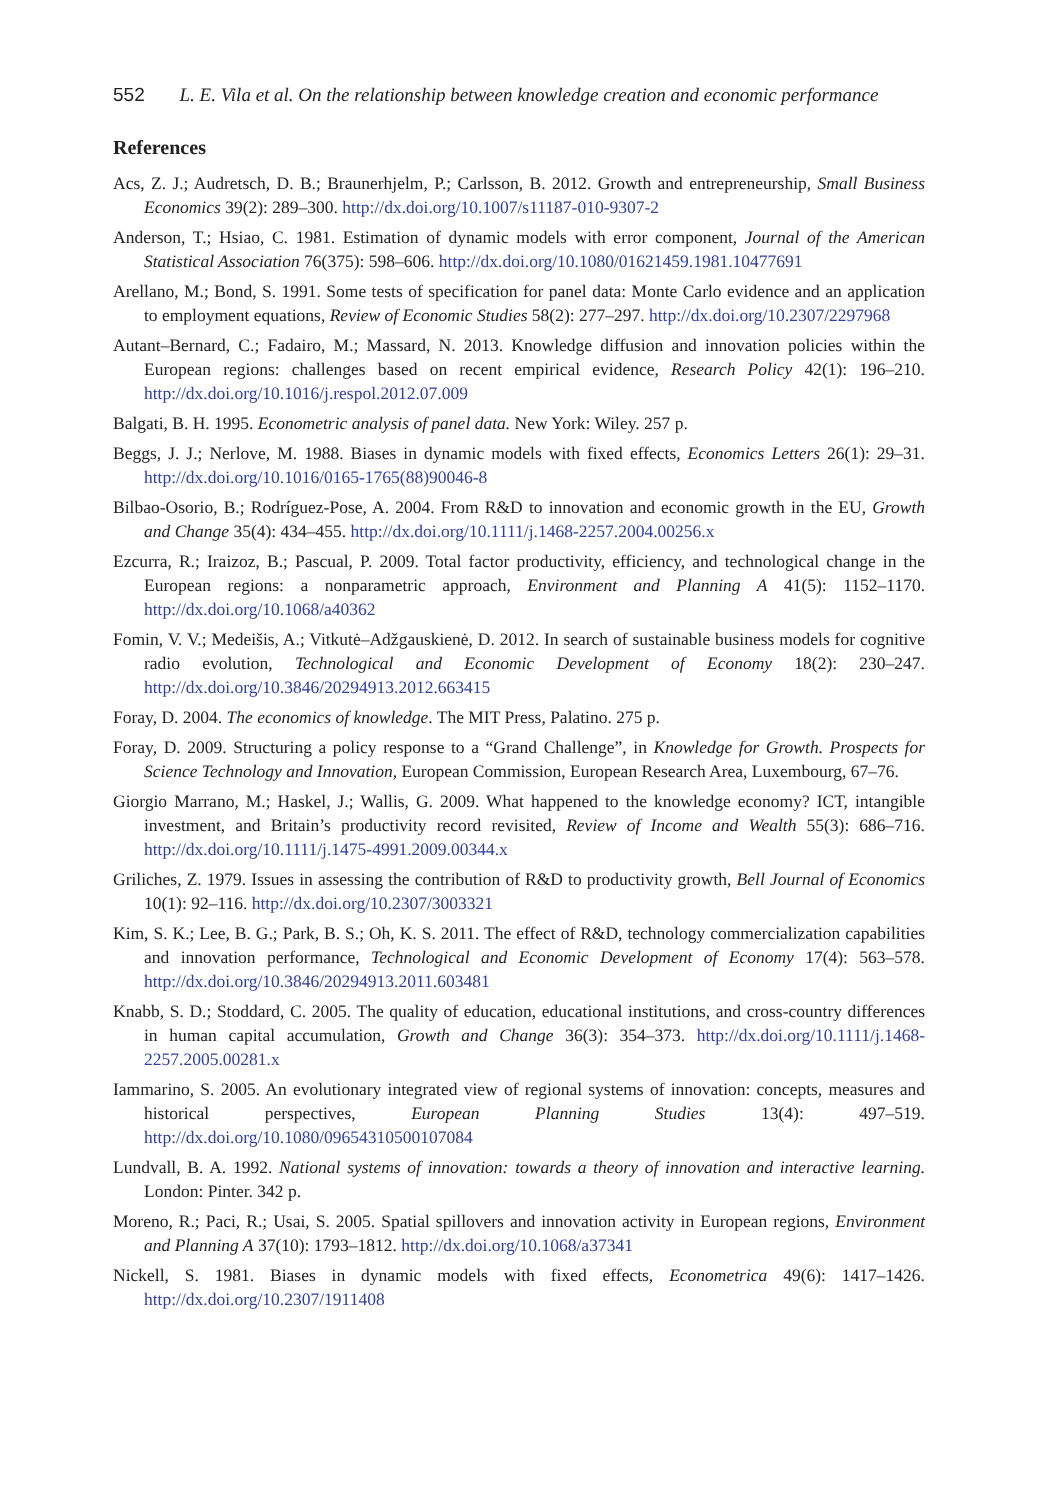552 L. E. Vila et al. On the relationship between knowledge creation and economic performance
References
Acs, Z. J.; Audretsch, D. B.; Braunerhjelm, P.; Carlsson, B. 2012. Growth and entrepreneurship, Small Business Economics 39(2): 289–300. http://dx.doi.org/10.1007/s11187-010-9307-2
Anderson, T.; Hsiao, C. 1981. Estimation of dynamic models with error component, Journal of the American Statistical Association 76(375): 598–606. http://dx.doi.org/10.1080/01621459.1981.10477691
Arellano, M.; Bond, S. 1991. Some tests of specification for panel data: Monte Carlo evidence and an application to employment equations, Review of Economic Studies 58(2): 277–297. http://dx.doi.org/10.2307/2297968
Autant–Bernard, C.; Fadairo, M.; Massard, N. 2013. Knowledge diffusion and innovation policies within the European regions: challenges based on recent empirical evidence, Research Policy 42(1): 196–210. http://dx.doi.org/10.1016/j.respol.2012.07.009
Balgati, B. H. 1995. Econometric analysis of panel data. New York: Wiley. 257 p.
Beggs, J. J.; Nerlove, M. 1988. Biases in dynamic models with fixed effects, Economics Letters 26(1): 29–31. http://dx.doi.org/10.1016/0165-1765(88)90046-8
Bilbao-Osorio, B.; Rodríguez-Pose, A. 2004. From R&D to innovation and economic growth in the EU, Growth and Change 35(4): 434–455. http://dx.doi.org/10.1111/j.1468-2257.2004.00256.x
Ezcurra, R.; Iraizoz, B.; Pascual, P. 2009. Total factor productivity, efficiency, and technological change in the European regions: a nonparametric approach, Environment and Planning A 41(5): 1152–1170. http://dx.doi.org/10.1068/a40362
Fomin, V. V.; Medeišis, A.; Vitkutė–Adžgauskienė, D. 2012. In search of sustainable business models for cognitive radio evolution, Technological and Economic Development of Economy 18(2): 230–247. http://dx.doi.org/10.3846/20294913.2012.663415
Foray, D. 2004. The economics of knowledge. The MIT Press, Palatino. 275 p.
Foray, D. 2009. Structuring a policy response to a “Grand Challenge”, in Knowledge for Growth. Prospects for Science Technology and Innovation, European Commission, European Research Area, Luxembourg, 67–76.
Giorgio Marrano, M.; Haskel, J.; Wallis, G. 2009. What happened to the knowledge economy? ICT, intangible investment, and Britain’s productivity record revisited, Review of Income and Wealth 55(3): 686–716. http://dx.doi.org/10.1111/j.1475-4991.2009.00344.x
Griliches, Z. 1979. Issues in assessing the contribution of R&D to productivity growth, Bell Journal of Economics 10(1): 92–116. http://dx.doi.org/10.2307/3003321
Kim, S. K.; Lee, B. G.; Park, B. S.; Oh, K. S. 2011. The effect of R&D, technology commercialization capabilities and innovation performance, Technological and Economic Development of Economy 17(4): 563–578. http://dx.doi.org/10.3846/20294913.2011.603481
Knabb, S. D.; Stoddard, C. 2005. The quality of education, educational institutions, and cross-country differences in human capital accumulation, Growth and Change 36(3): 354–373. http://dx.doi.org/10.1111/j.1468-2257.2005.00281.x
Iammarino, S. 2005. An evolutionary integrated view of regional systems of innovation: concepts, measures and historical perspectives, European Planning Studies 13(4): 497–519. http://dx.doi.org/10.1080/09654310500107084
Lundvall, B. A. 1992. National systems of innovation: towards a theory of innovation and interactive learning. London: Pinter. 342 p.
Moreno, R.; Paci, R.; Usai, S. 2005. Spatial spillovers and innovation activity in European regions, Environment and Planning A 37(10): 1793–1812. http://dx.doi.org/10.1068/a37341
Nickell, S. 1981. Biases in dynamic models with fixed effects, Econometrica 49(6): 1417–1426. http://dx.doi.org/10.2307/1911408